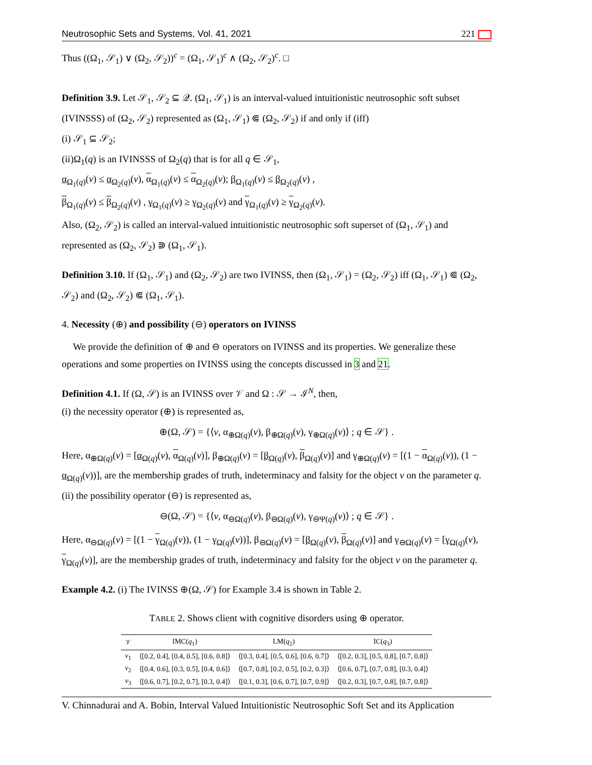Neutrosophic Sets and Systems, Vol. 41, 2021 221
Thus ((Ω<sub>1</sub>, 𝒮<sub>1</sub>) ∨ (Ω<sub>2</sub>, 𝒮<sub>2</sub>))<sup>c</sup> = (Ω<sub>1</sub>, 𝒮<sub>1</sub>)<sup>c</sup> ∧ (Ω<sub>2</sub>, 𝒮<sub>2</sub>)<sup>c</sup>. □
Definition 3.9. Let 𝒮<sub>1</sub>, 𝒮<sub>2</sub> ⊆ 𝒬. (Ω<sub>1</sub>, 𝒮<sub>1</sub>) is an interval-valued intuitionistic neutrosophic soft subset (IVINSSS) of (Ω<sub>2</sub>, 𝒮<sub>2</sub>) represented as (Ω<sub>1</sub>, 𝒮<sub>1</sub>) ⋐ (Ω<sub>2</sub>, 𝒮<sub>2</sub>) if and only if (iff)
(i) 𝒮<sub>1</sub> ⊆ 𝒮<sub>2</sub>;
(ii)Ω<sub>1</sub>(q) is an IVINSSS of Ω<sub>2</sub>(q) that is for all q ∈ 𝒮<sub>1</sub>,
α<sub>Ω<sub>1</sub>(q)</sub>(v) ≤ α<sub>Ω<sub>2</sub>(q)</sub>(v), α<sub>Ω<sub>1</sub>(q)</sub>(v) ≤ α<sub>Ω<sub>2</sub>(q)</sub>(v); β<sub>Ω<sub>1</sub>(q)</sub>(v) ≤ β<sub>Ω<sub>2</sub>(q)</sub>(v) ,
β<sub>Ω<sub>1</sub>(q)</sub>(v) ≤ β<sub>Ω<sub>2</sub>(q)</sub>(v) , γ<sub>Ω<sub>1</sub>(q)</sub>(v) ≥ γ<sub>Ω<sub>2</sub>(q)</sub>(v) and γ<sub>Ω<sub>1</sub>(q)</sub>(v) ≥ γ<sub>Ω<sub>2</sub>(q)</sub>(v).
Also, (Ω<sub>2</sub>, 𝒮<sub>2</sub>) is called an interval-valued intuitionistic neutrosophic soft superset of (Ω<sub>1</sub>, 𝒮<sub>1</sub>) and represented as (Ω<sub>2</sub>, 𝒮<sub>2</sub>) ⋑ (Ω<sub>1</sub>, 𝒮<sub>1</sub>).
Definition 3.10. If (Ω<sub>1</sub>, 𝒮<sub>1</sub>) and (Ω<sub>2</sub>, 𝒮<sub>2</sub>) are two IVINSS, then (Ω<sub>1</sub>, 𝒮<sub>1</sub>) = (Ω<sub>2</sub>, 𝒮<sub>2</sub>) iff (Ω<sub>1</sub>, 𝒮<sub>1</sub>) ⋐ (Ω<sub>2</sub>, 𝒮<sub>2</sub>) and (Ω<sub>2</sub>, 𝒮<sub>2</sub>) ⋐ (Ω<sub>1</sub>, 𝒮<sub>1</sub>).
4. Necessity (⊕) and possibility (⊖) operators on IVINSS
We provide the definition of ⊕ and ⊖ operators on IVINSS and its properties. We generalize these operations and some properties on IVINSS using the concepts discussed in 3 and 21.
Definition 4.1. If (Ω, 𝒮) is an IVINSS over 𝒱 and Ω : 𝒮 → ℐ<sup>N</sup>, then,
(i) the necessity operator (⊕) is represented as,
⊕(Ω, 𝒮) = {⟨v, α<sub>⊕Ω(q)</sub>(v), β<sub>⊕Ω(q)</sub>(v), γ<sub>⊕Ω(q)</sub>(v)⟩ ; q ∈ 𝒮} .
Here, α<sub>⊕Ω(q)</sub>(v) = [α<sub>Ω(q)</sub>(v), α<sub>Ω(q)</sub>(v)], β<sub>⊕Ω(q)</sub>(v) = [β<sub>Ω(q)</sub>(v), β<sub>Ω(q)</sub>(v)] and γ<sub>⊕Ω(q)</sub>(v) = [(1 − α<sub>Ω(q)</sub>(v)), (1 − α<sub>Ω(q)</sub>(v))], are the membership grades of truth, indeterminacy and falsity for the object v on the parameter q.
(ii) the possibility operator (⊖) is represented as,
⊖(Ω, 𝒮) = {⟨v, α<sub>⊖Ω(q)</sub>(v), β<sub>⊖Ω(q)</sub>(v), γ<sub>⊖Ψ(q)</sub>(v)⟩ ; q ∈ 𝒮} .
Here, α<sub>⊖Ω(q)</sub>(v) = [(1 − γ<sub>Ω(q)</sub>(v)), (1 − γ<sub>Ω(q)</sub>(v))], β<sub>⊖Ω(q)</sub>(v) = [β<sub>Ω(q)</sub>(v), β<sub>Ω(q)</sub>(v)] and γ<sub>⊖Ω(q)</sub>(v) = [γ<sub>Ω(q)</sub>(v), γ<sub>Ω(q)</sub>(v)], are the membership grades of truth, indeterminacy and falsity for the object v on the parameter q.
Example 4.2. (i) The IVINSS ⊕(Ω, 𝒮) for Example 3.4 is shown in Table 2.
TABLE 2. Shows client with cognitive disorders using ⊕ operator.
| 𝒱 | IMC( q<sub>1</sub>) | LM( q<sub>2</sub>) | IC( q<sub>3</sub>) |
| --- | --- | --- | --- |
| v<sub>1</sub> | ⟨[0.2, 0.4], [0.4, 0.5], [0.6, 0.8]⟩ | ⟨[0.3, 0.4], [0.5, 0.6], [0.6, 0.7]⟩ | ⟨[0.2, 0.3], [0.5, 0.8], [0.7, 0.8]⟩ |
| v<sub>2</sub> | ⟨[0.4, 0.6], [0.3, 0.5], [0.4, 0.6]⟩ | ⟨[0.7, 0.8], [0.2, 0.5], [0.2, 0.3]⟩ | ⟨[0.6, 0.7], [0.7, 0.8], [0.3, 0.4]⟩ |
| v<sub>3</sub> | ⟨[0.6, 0.7], [0.2, 0.7], [0.3, 0.4]⟩ | ⟨[0.1, 0.3], [0.6, 0.7], [0.7, 0.9]⟩ | ⟨[0.2, 0.3], [0.7, 0.8], [0.7, 0.8]⟩ |
V. Chinnadurai and A. Bobin, Interval Valued Intuitionistic Neutrosophic Soft Set and its Application